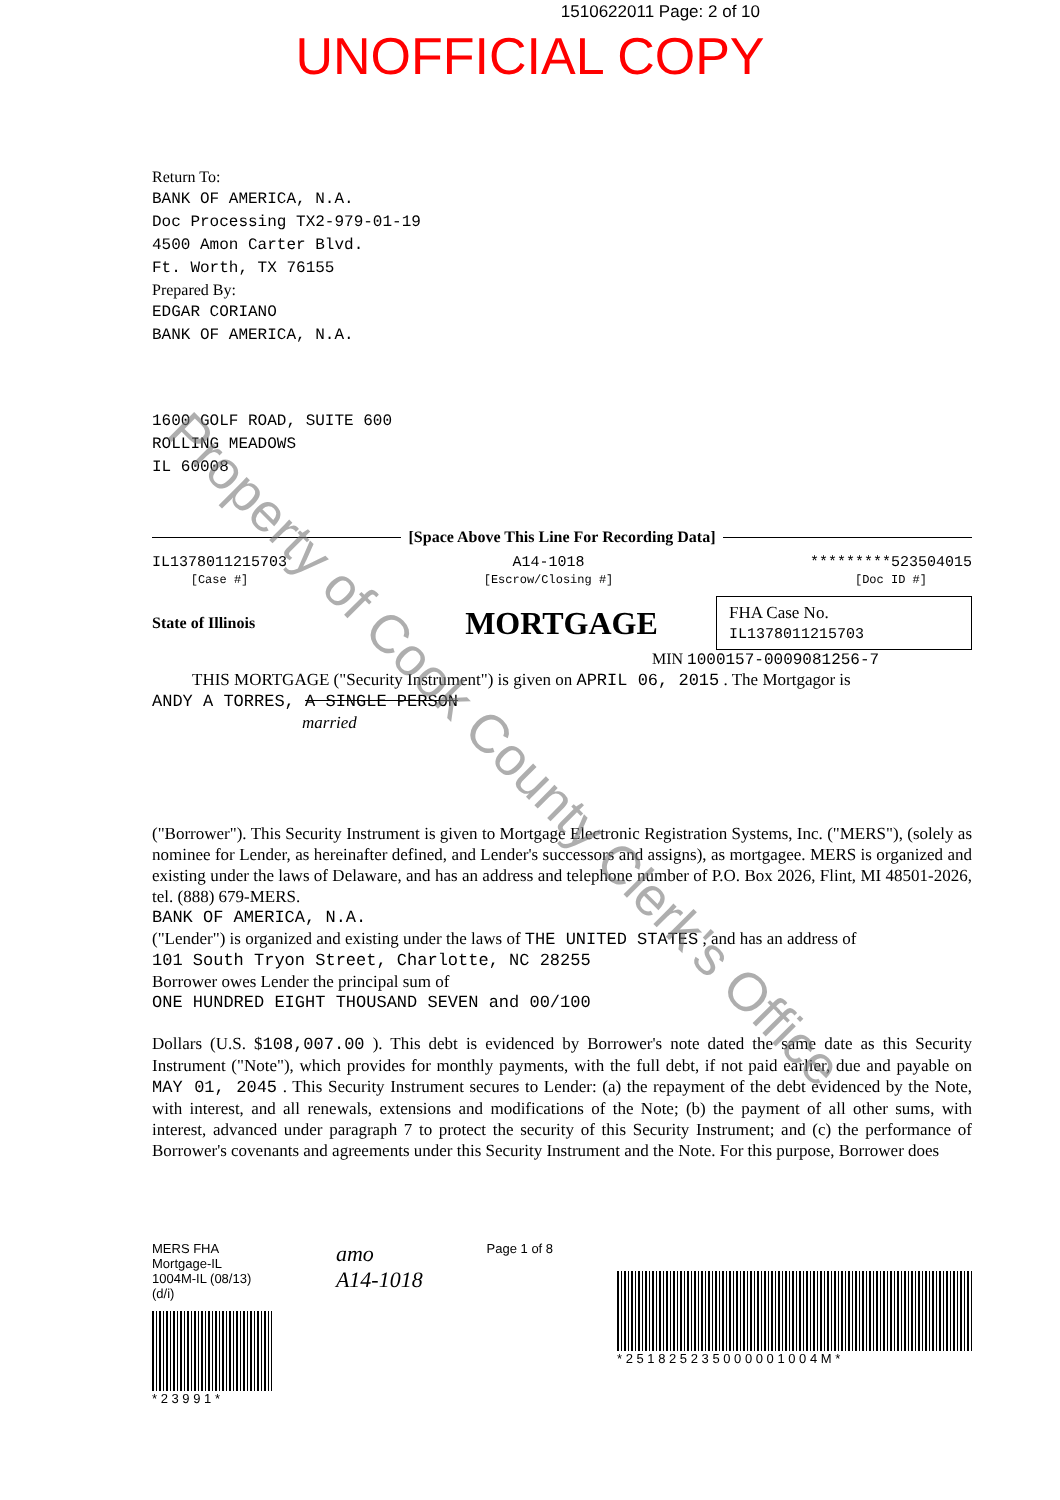1510622011 Page: 2 of 10
UNOFFICIAL COPY
Return To:
BANK OF AMERICA, N.A.
Doc Processing TX2-979-01-19
4500 Amon Carter Blvd.
Ft. Worth, TX 76155
Prepared By:
EDGAR CORIANO
BANK OF AMERICA, N.A.
1600 GOLF ROAD, SUITE 600
ROLLING MEADOWS
IL 60008
[Space Above This Line For Recording Data]
IL1378011215703
[Case #]
A14-1018
[Escrow/Closing #]
*********523504015
[Doc ID #]
State of Illinois MORTGAGE
FHA Case No.
IL1378011215703
MIN 1000157-0009081256-7
THIS MORTGAGE ("Security Instrument") is given on APRIL 06, 2015 . The Mortgagor is
ANDY A TORRES, A SINGLE PERSON
married
("Borrower"). This Security Instrument is given to Mortgage Electronic Registration Systems, Inc. ("MERS"), (solely as nominee for Lender, as hereinafter defined, and Lender's successors and assigns), as mortgagee. MERS is organized and existing under the laws of Delaware, and has an address and telephone number of P.O. Box 2026, Flint, MI 48501-2026, tel. (888) 679-MERS.
BANK OF AMERICA, N.A.
("Lender") is organized and existing under the laws of THE UNITED STATES , and has an address of
101 South Tryon Street, Charlotte, NC 28255
Borrower owes Lender the principal sum of
ONE HUNDRED EIGHT THOUSAND SEVEN and 00/100
Dollars (U.S. $108,007.00 ). This debt is evidenced by Borrower's note dated the same date as this Security Instrument ("Note"), which provides for monthly payments, with the full debt, if not paid earlier, due and payable on MAY 01, 2045 . This Security Instrument secures to Lender: (a) the repayment of the debt evidenced by the Note, with interest, and all renewals, extensions and modifications of the Note; (b) the payment of all other sums, with interest, advanced under paragraph 7 to protect the security of this Security Instrument; and (c) the performance of Borrower's covenants and agreements under this Security Instrument and the Note. For this purpose, Borrower does
MERS FHA Mortgage-IL
1004M-IL (08/13)(d/i)
* 2 3 9 9 1 *
amo
A14-1018
Page 1 of 8
* 2 5 1 8 2 5 2 3 5 0 0 0 0 0 1 0 0 4 M *
Property of Cook County Clerk's Office